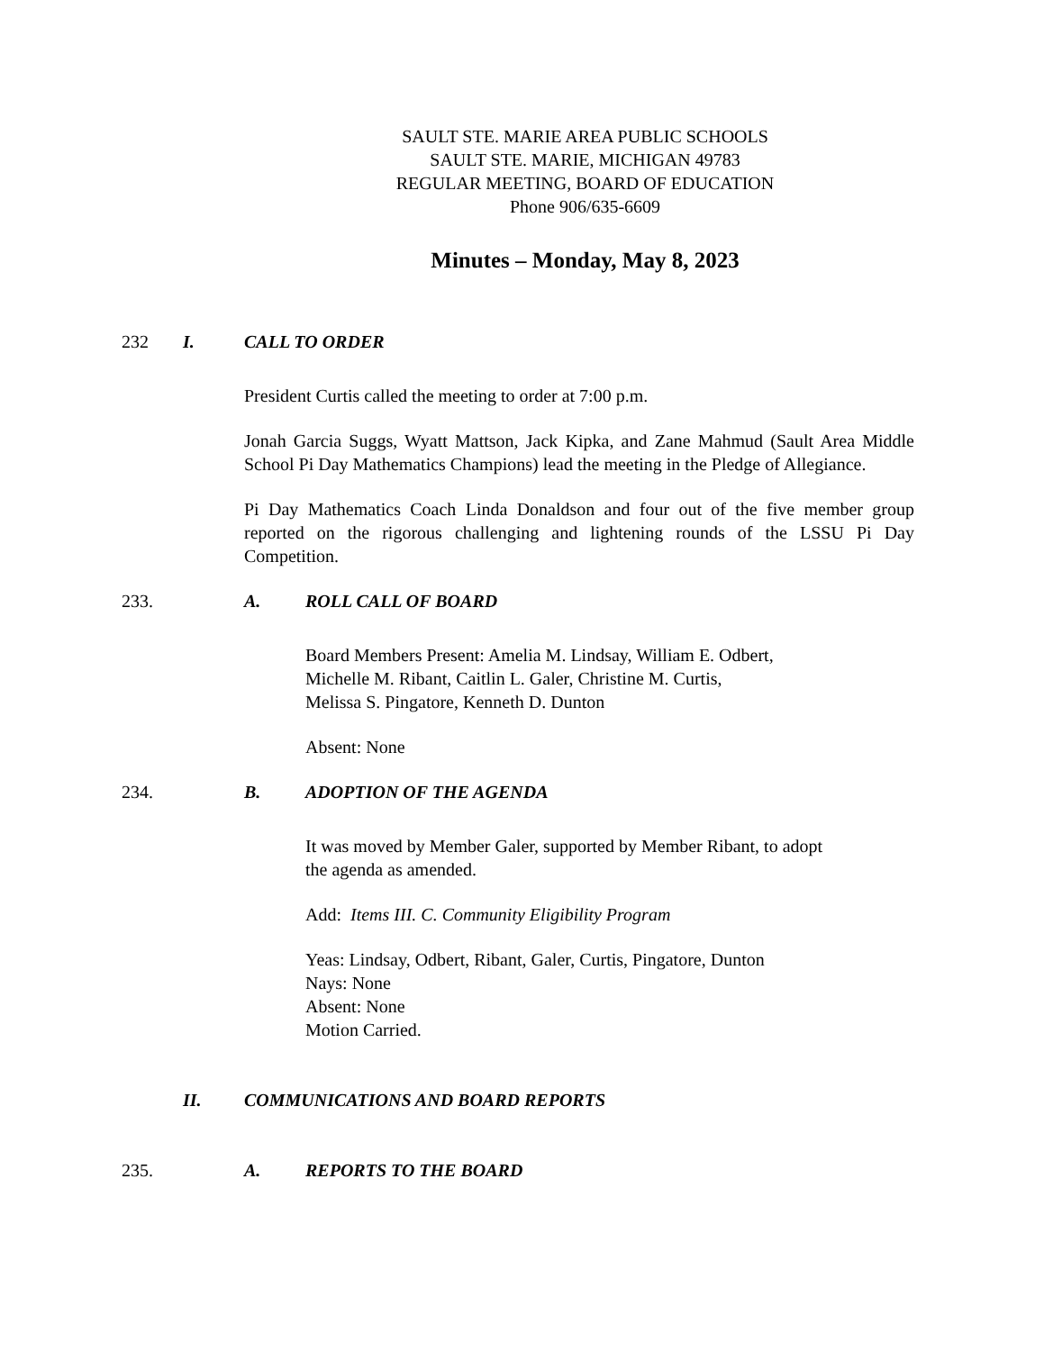SAULT STE. MARIE AREA PUBLIC SCHOOLS
SAULT STE. MARIE, MICHIGAN 49783
REGULAR MEETING, BOARD OF EDUCATION
Phone 906/635-6609
Minutes – Monday, May 8, 2023
232 I. CALL TO ORDER
President Curtis called the meeting to order at 7:00 p.m.
Jonah Garcia Suggs, Wyatt Mattson, Jack Kipka, and Zane Mahmud (Sault Area Middle School Pi Day Mathematics Champions) lead the meeting in the Pledge of Allegiance.
Pi Day Mathematics Coach Linda Donaldson and four out of the five member group reported on the rigorous challenging and lightening rounds of the LSSU Pi Day Competition.
233. A. ROLL CALL OF BOARD
Board Members Present: Amelia M. Lindsay, William E. Odbert,
Michelle M. Ribant, Caitlin L. Galer, Christine M. Curtis,
Melissa S. Pingatore, Kenneth D. Dunton
Absent: None
234. B. ADOPTION OF THE AGENDA
It was moved by Member Galer, supported by Member Ribant, to adopt
the agenda as amended.
Add: Items III. C. Community Eligibility Program
Yeas: Lindsay, Odbert, Ribant, Galer, Curtis, Pingatore, Dunton
Nays: None
Absent: None
Motion Carried.
II. COMMUNICATIONS AND BOARD REPORTS
235. A. REPORTS TO THE BOARD